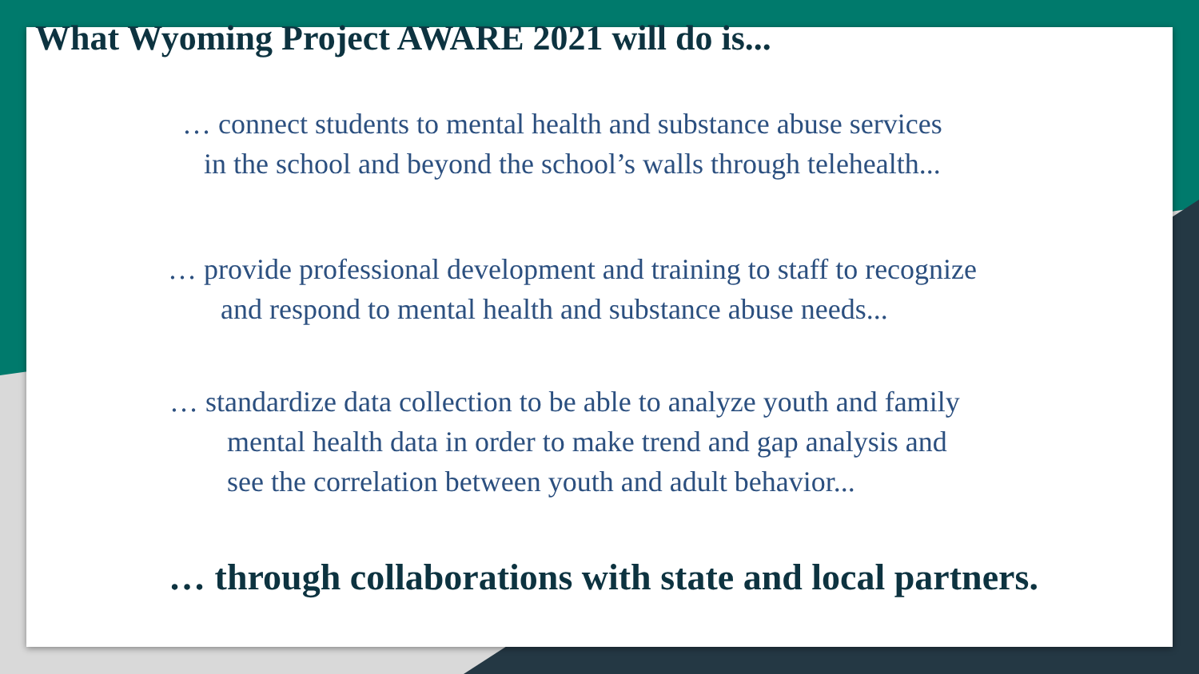What Wyoming Project AWARE 2021 will do is...
… connect students to mental health and substance abuse services
in the school and beyond the school’s walls through telehealth...
… provide professional development and training to staff to recognize
and respond to mental health and substance abuse needs...
… standardize data collection to be able to analyze youth and family
mental health data in order to make trend and gap analysis and
see the correlation between youth and adult behavior...
… through collaborations with state and local partners.